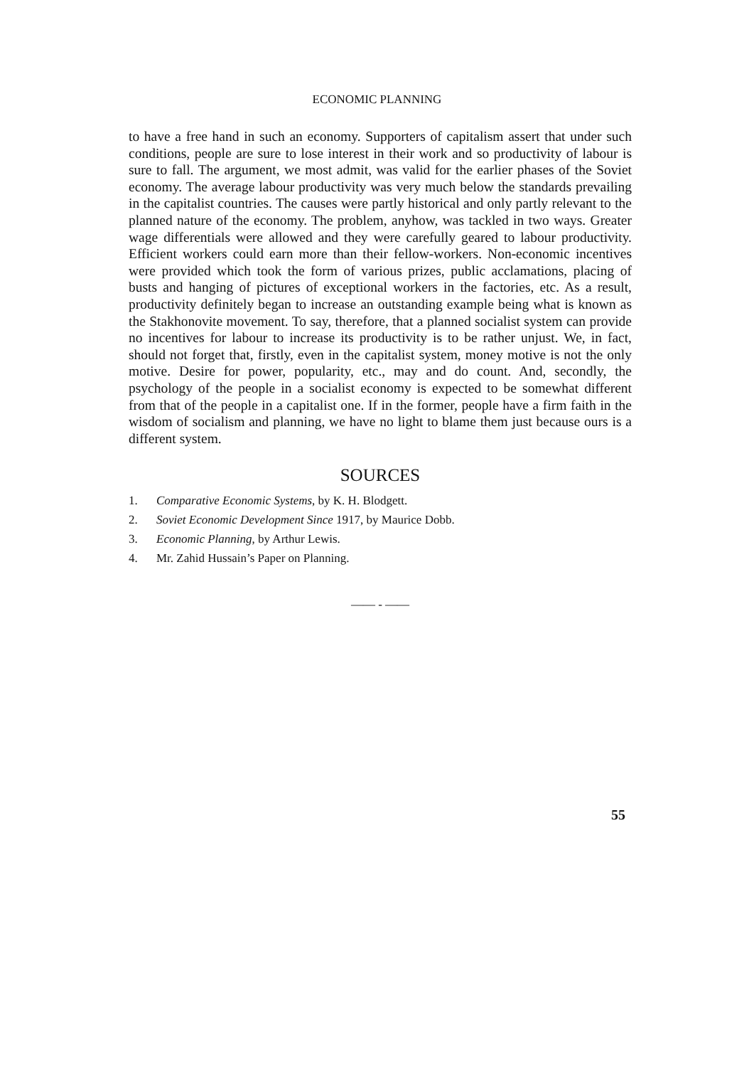ECONOMIC PLANNING
to have a free hand in such an economy. Supporters of capitalism assert that under such conditions, people are sure to lose interest in their work and so productivity of labour is sure to fall. The argument, we most admit, was valid for the earlier phases of the Soviet economy. The average labour productivity was very much below the standards prevailing in the capitalist countries. The causes were partly historical and only partly relevant to the planned nature of the economy. The problem, anyhow, was tackled in two ways. Greater wage differentials were allowed and they were carefully geared to labour productivity. Efficient workers could earn more than their fellow-workers. Non-economic incentives were provided which took the form of various prizes, public acclamations, placing of busts and hanging of pictures of exceptional workers in the factories, etc. As a result, productivity definitely began to increase an outstanding example being what is known as the Stakhonovite movement. To say, therefore, that a planned socialist system can provide no incentives for labour to increase its productivity is to be rather unjust. We, in fact, should not forget that, firstly, even in the capitalist system, money motive is not the only motive. Desire for power, popularity, etc., may and do count. And, secondly, the psychology of the people in a socialist economy is expected to be somewhat different from that of the people in a capitalist one. If in the former, people have a firm faith in the wisdom of socialism and planning, we have no light to blame them just because ours is a different system.
SOURCES
1. Comparative Economic Systems, by K. H. Blodgett.
2. Soviet Economic Development Since 1917, by Maurice Dobb.
3. Economic Planning, by Arthur Lewis.
4. Mr. Zahid Hussain’s Paper on Planning.
—— - ——
55